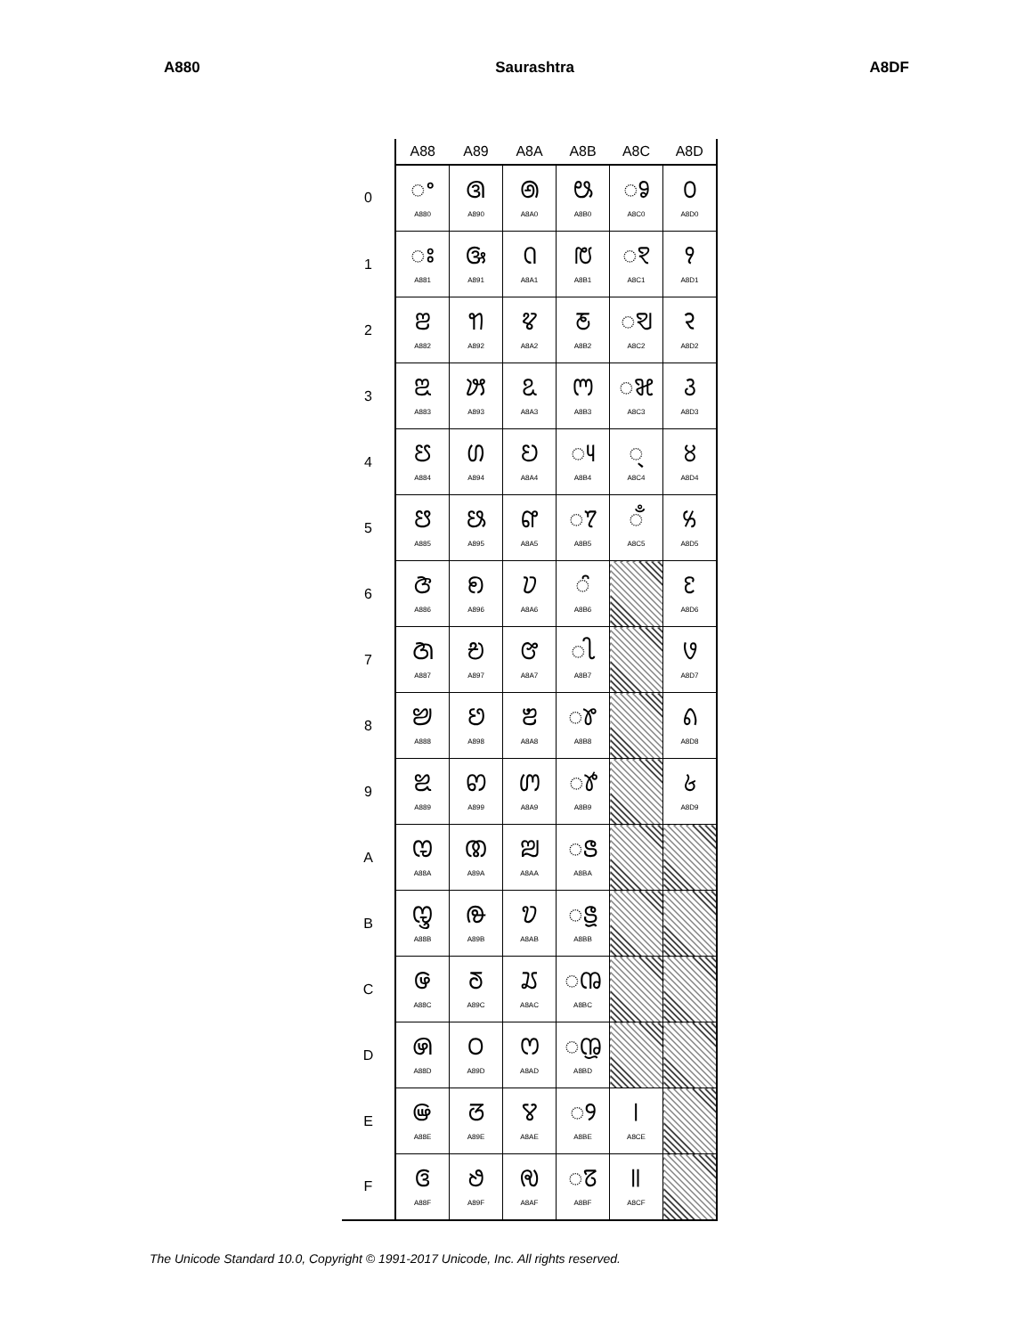A880 Saurashtra A8DF
| | A88 | A89 | A8A | A8B | A8C | A8D |
| --- | --- | --- | --- | --- | --- | --- |
| 0 | ◌ꢀ A880 | ꢐ A890 | ꢠ A8A0 | ꢰ A8B0 | ◌ꣀ A8C0 | ꣐ A8D0 |
| 1 | ◌ꢁ A881 | ꢑ A891 | ꢡ A8A1 | ꢱ A8B1 | ◌ꣁ A8C1 | ꣑ A8D1 |
| 2 | ꢂ A882 | ꢒ A892 | ꢢ A8A2 | ꢲ A8B2 | ◌ꣂ A8C2 | ꣒ A8D2 |
| 3 | ꢃ A883 | ꢓ A893 | ꢣ A8A3 | ꢳ A8B3 | ◌ꣃ A8C3 | ꣓ A8D3 |
| 4 | ꢄ A884 | ꢔ A894 | ꢤ A8A4 | ◌ꢴ A8B4 | ◌꣄ A8C4 | ꣔ A8D4 |
| 5 | ꢅ A885 | ꢕ A895 | ꢥ A8A5 | ◌ꢵ A8B5 | ◌ꣅ A8C5 | ꣕ A8D5 |
| 6 | ꢆ A886 | ꢖ A896 | ꢦ A8A6 | ◌ꢶ A8B6 | | ꣖ A8D6 |
| 7 | ꢇ A887 | ꢗ A897 | ꢧ A8A7 | ◌ꢷ A8B7 | | ꣗ A8D7 |
| 8 | ꢈ A888 | ꢘ A898 | ꢨ A8A8 | ◌ꢸ A8B8 | | ꣘ A8D8 |
| 9 | ꢉ A889 | ꢙ A899 | ꢩ A8A9 | ◌ꢹ A8B9 | | ꣙ A8D9 |
| A | ꢊ A88A | ꢚ A89A | ꢪ A8AA | ◌ꢺ A8BA | | |
| B | ꢋ A88B | ꢛ A89B | ꢫ A8AB | ◌ꢻ A8BB | | |
| C | ꢌ A88C | ꢜ A89C | ꢬ A8AC | ◌ꢼ A8BC | | |
| D | ꢍ A88D | ꢝ A89D | ꢭ A8AD | ◌ꢽ A8BD | | |
| E | ꢎ A88E | ꢞ A89E | ꢮ A8AE | ◌ꢾ A8BE | ꣎ A8CE | |
| F | ꢏ A88F | ꢟ A89F | ꢯ A8AF | ◌ꢿ A8BF | ꣏ A8CF | |
The Unicode Standard 10.0, Copyright © 1991-2017 Unicode, Inc. All rights reserved.